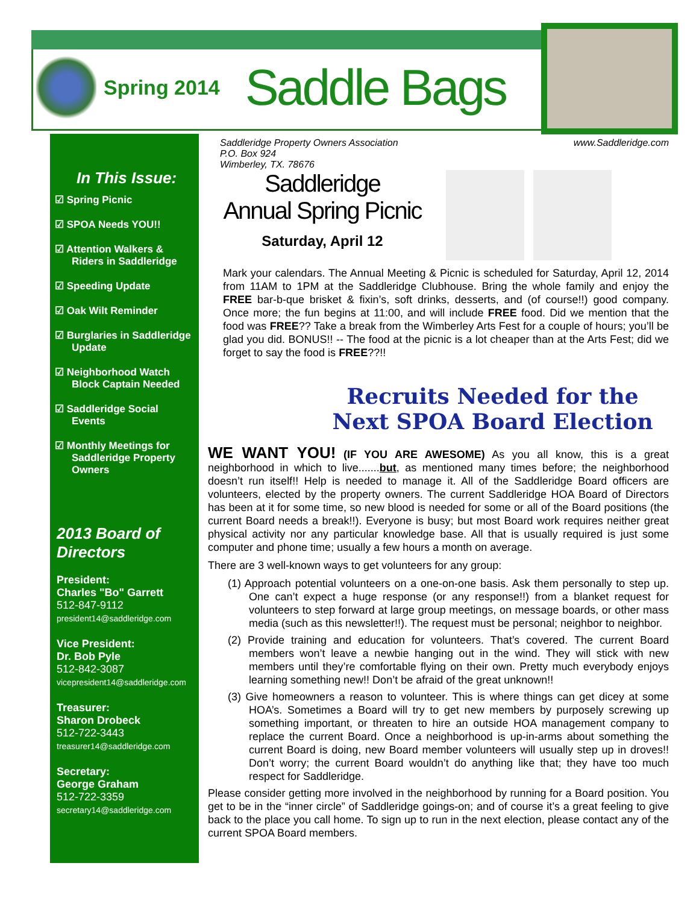Spring 2014 Saddle Bags
In This Issue:
☑ Spring Picnic
☑ SPOA Needs YOU!!
☑ Attention Walkers & Riders in Saddleridge
☑ Speeding Update
☑ Oak Wilt Reminder
☑ Burglaries in Saddleridge Update
☑ Neighborhood Watch Block Captain Needed
☑ Saddleridge Social Events
☑ Monthly Meetings for Saddleridge Property Owners
2013 Board of Directors
President:
Charles "Bo" Garrett
512-847-9112
president14@saddleridge.com
Vice President:
Dr. Bob Pyle
512-842-3087
vicepresident14@saddleridge.com
Treasurer:
Sharon Drobeck
512-722-3443
treasurer14@saddleridge.com
Secretary:
George Graham
512-722-3359
secretary14@saddleridge.com
Saddleridge Property Owners Association
P.O. Box 924
Wimberley, TX. 78676 www.Saddleridge.com
Saddleridge
Annual Spring Picnic
Saturday, April 12
Mark your calendars. The Annual Meeting & Picnic is scheduled for Saturday, April 12, 2014 from 11AM to 1PM at the Saddleridge Clubhouse. Bring the whole family and enjoy the FREE bar-b-que brisket & fixin’s, soft drinks, desserts, and (of course!!) good company. Once more; the fun begins at 11:00, and will include FREE food. Did we mention that the food was FREE?? Take a break from the Wimberley Arts Fest for a couple of hours; you’ll be glad you did. BONUS!! -- The food at the picnic is a lot cheaper than at the Arts Fest; did we forget to say the food is FREE??!!
Recruits Needed for the Next SPOA Board Election
WE WANT YOU! (IF YOU ARE AWESOME) As you all know, this is a great neighborhood in which to live.......but, as mentioned many times before; the neighborhood doesn’t run itself!! Help is needed to manage it. All of the Saddleridge Board officers are volunteers, elected by the property owners. The current Saddleridge HOA Board of Directors has been at it for some time, so new blood is needed for some or all of the Board positions (the current Board needs a break!!). Everyone is busy; but most Board work requires neither great physical activity nor any particular knowledge base. All that is usually required is just some computer and phone time; usually a few hours a month on average.
There are 3 well-known ways to get volunteers for any group:
(1) Approach potential volunteers on a one-on-one basis. Ask them personally to step up. One can’t expect a huge response (or any response!!) from a blanket request for volunteers to step forward at large group meetings, on message boards, or other mass media (such as this newsletter!!). The request must be personal; neighbor to neighbor.
(2) Provide training and education for volunteers. That’s covered. The current Board members won’t leave a newbie hanging out in the wind. They will stick with new members until they’re comfortable flying on their own. Pretty much everybody enjoys learning something new!! Don’t be afraid of the great unknown!!
(3) Give homeowners a reason to volunteer. This is where things can get dicey at some HOA’s. Sometimes a Board will try to get new members by purposely screwing up something important, or threaten to hire an outside HOA management company to replace the current Board. Once a neighborhood is up-in-arms about something the current Board is doing, new Board member volunteers will usually step up in droves!! Don’t worry; the current Board wouldn’t do anything like that; they have too much respect for Saddleridge.
Please consider getting more involved in the neighborhood by running for a Board position. You get to be in the “inner circle” of Saddleridge goings-on; and of course it’s a great feeling to give back to the place you call home. To sign up to run in the next election, please contact any of the current SPOA Board members.